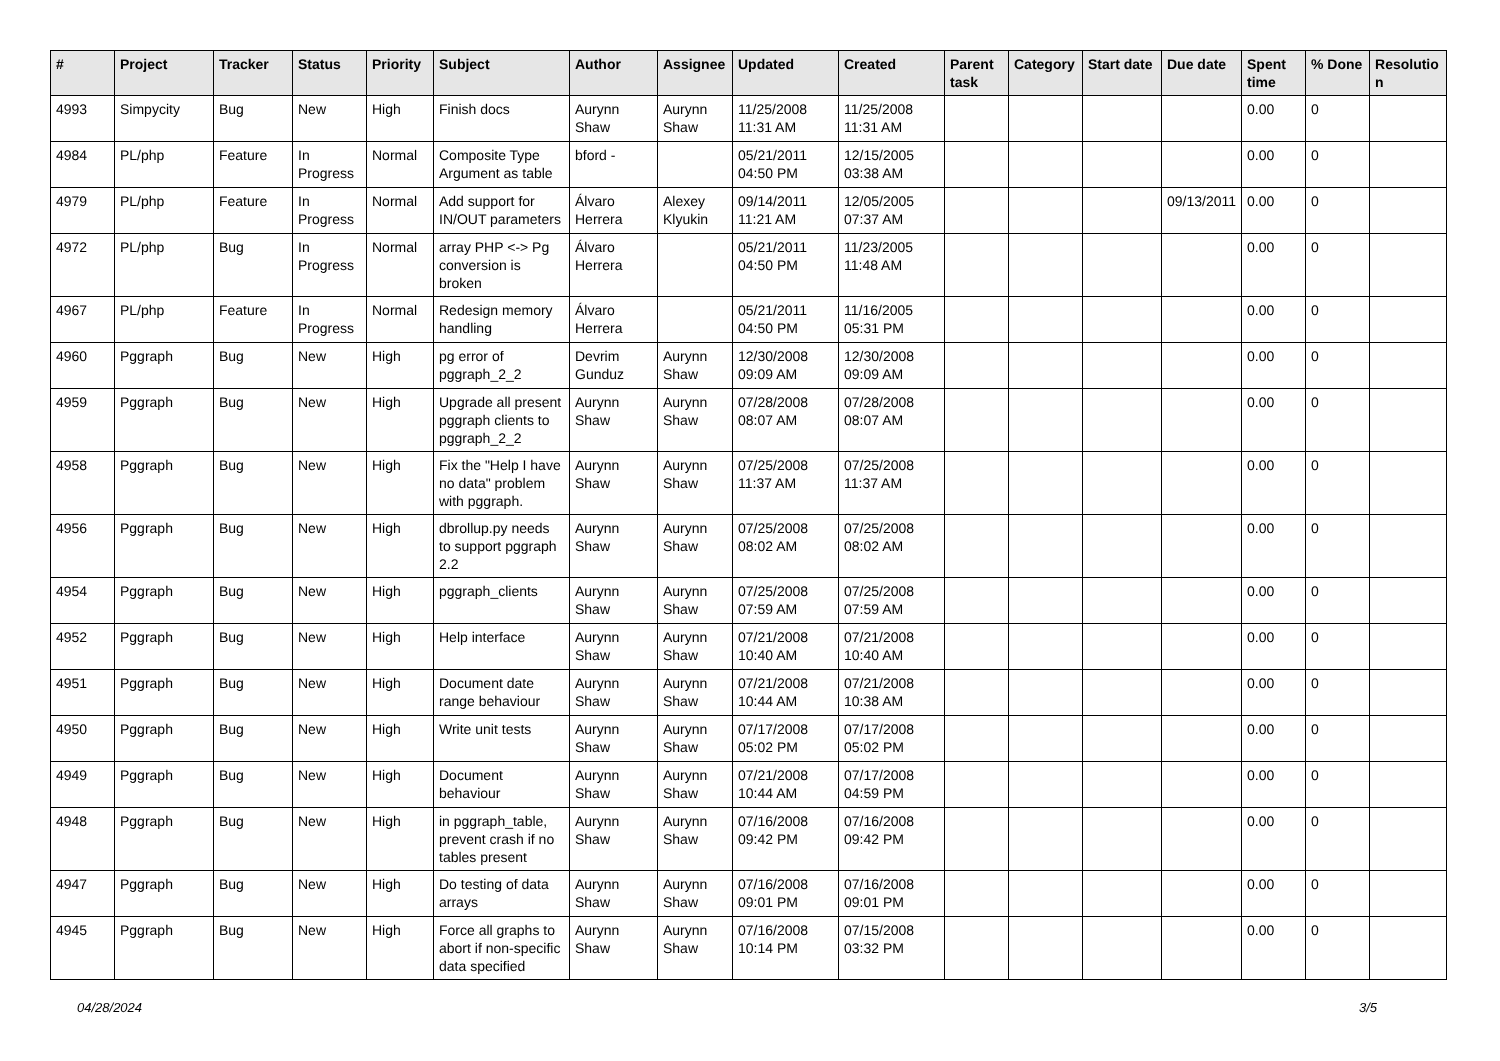| # | Project | Tracker | Status | Priority | Subject | Author | Assignee | Updated | Created | Parent task | Category | Start date | Due date | Spent time | % Done | Resolutio n |
| --- | --- | --- | --- | --- | --- | --- | --- | --- | --- | --- | --- | --- | --- | --- | --- | --- |
| 4993 | Simpycity | Bug | New | High | Finish docs | Aurynn Shaw | Aurynn Shaw | 11/25/2008 11:31 AM | 11/25/2008 11:31 AM | | | | | 0.00 | 0 | |
| 4984 | PL/php | Feature | In Progress | Normal | Composite Type Argument as table | bford - | | 05/21/2011 04:50 PM | 12/15/2005 03:38 AM | | | | | 0.00 | 0 | |
| 4979 | PL/php | Feature | In Progress | Normal | Add support for IN/OUT parameters | Álvaro Herrera | Alexey Klyukin | 09/14/2011 11:21 AM | 12/05/2005 07:37 AM | | | | 09/13/2011 | 0.00 | 0 | |
| 4972 | PL/php | Bug | In Progress | Normal | array PHP <-> Pg conversion is broken | Álvaro Herrera | | 05/21/2011 04:50 PM | 11/23/2005 11:48 AM | | | | | 0.00 | 0 | |
| 4967 | PL/php | Feature | In Progress | Normal | Redesign memory handling | Álvaro Herrera | | 05/21/2011 04:50 PM | 11/16/2005 05:31 PM | | | | | 0.00 | 0 | |
| 4960 | Pggraph | Bug | New | High | pg error of pggraph_2_2 | Devrim Gunduz | Aurynn Shaw | 12/30/2008 09:09 AM | 12/30/2008 09:09 AM | | | | | 0.00 | 0 | |
| 4959 | Pggraph | Bug | New | High | Upgrade all present pggraph clients to pggraph_2_2 | Aurynn Shaw | Aurynn Shaw | 07/28/2008 08:07 AM | 07/28/2008 08:07 AM | | | | | 0.00 | 0 | |
| 4958 | Pggraph | Bug | New | High | Fix the "Help I have no data" problem with pggraph. | Aurynn Shaw | Aurynn Shaw | 07/25/2008 11:37 AM | 07/25/2008 11:37 AM | | | | | 0.00 | 0 | |
| 4956 | Pggraph | Bug | New | High | dbrollup.py needs to support pggraph 2.2 | Aurynn Shaw | Aurynn Shaw | 07/25/2008 08:02 AM | 07/25/2008 08:02 AM | | | | | 0.00 | 0 | |
| 4954 | Pggraph | Bug | New | High | pggraph_clients | Aurynn Shaw | Aurynn Shaw | 07/25/2008 07:59 AM | 07/25/2008 07:59 AM | | | | | 0.00 | 0 | |
| 4952 | Pggraph | Bug | New | High | Help interface | Aurynn Shaw | Aurynn Shaw | 07/21/2008 10:40 AM | 07/21/2008 10:40 AM | | | | | 0.00 | 0 | |
| 4951 | Pggraph | Bug | New | High | Document date range behaviour | Aurynn Shaw | Aurynn Shaw | 07/21/2008 10:44 AM | 07/21/2008 10:38 AM | | | | | 0.00 | 0 | |
| 4950 | Pggraph | Bug | New | High | Write unit tests | Aurynn Shaw | Aurynn Shaw | 07/17/2008 05:02 PM | 07/17/2008 05:02 PM | | | | | 0.00 | 0 | |
| 4949 | Pggraph | Bug | New | High | Document behaviour | Aurynn Shaw | Aurynn Shaw | 07/21/2008 10:44 AM | 07/17/2008 04:59 PM | | | | | 0.00 | 0 | |
| 4948 | Pggraph | Bug | New | High | in pggraph_table, prevent crash if no tables present | Aurynn Shaw | Aurynn Shaw | 07/16/2008 09:42 PM | 07/16/2008 09:42 PM | | | | | 0.00 | 0 | |
| 4947 | Pggraph | Bug | New | High | Do testing of data arrays | Aurynn Shaw | Aurynn Shaw | 07/16/2008 09:01 PM | 07/16/2008 09:01 PM | | | | | 0.00 | 0 | |
| 4945 | Pggraph | Bug | New | High | Force all graphs to abort if non-specific data specified | Aurynn Shaw | Aurynn Shaw | 07/16/2008 10:14 PM | 07/15/2008 03:32 PM | | | | | 0.00 | 0 | |
04/28/2024 3/5